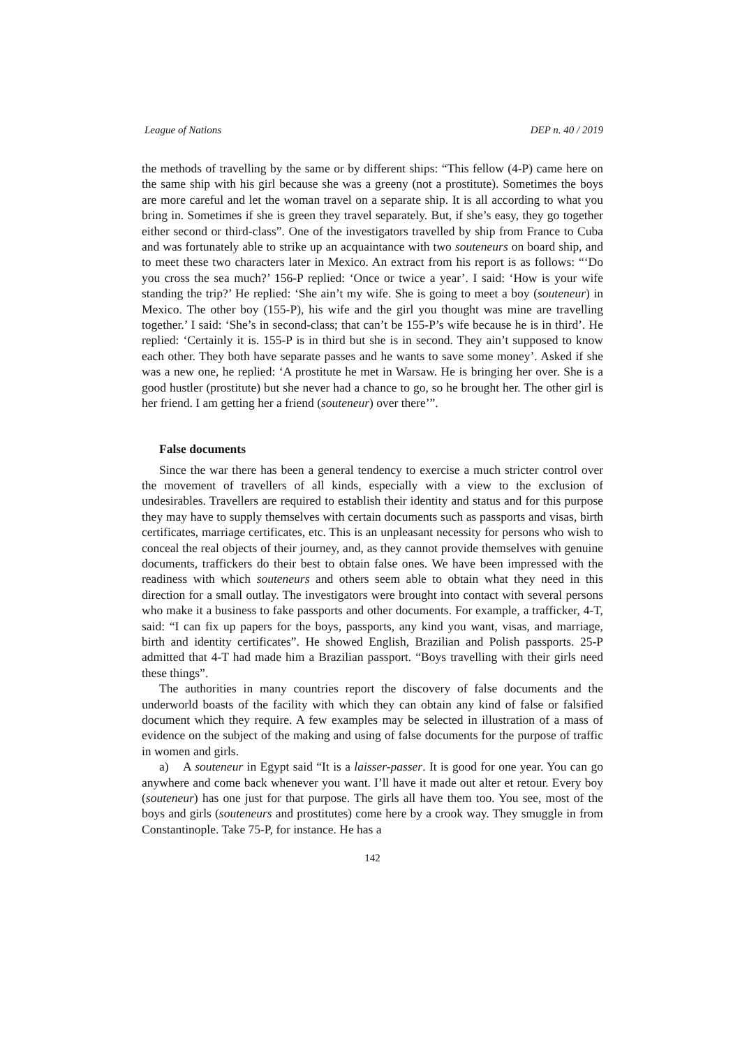League of Nations DEP n. 40 / 2019
the methods of travelling by the same or by different ships: “This fellow (4-P) came here on the same ship with his girl because she was a greeny (not a prostitute). Sometimes the boys are more careful and let the woman travel on a separate ship. It is all according to what you bring in. Sometimes if she is green they travel separately. But, if she’s easy, they go together either second or third-class”. One of the investigators travelled by ship from France to Cuba and was fortunately able to strike up an acquaintance with two souteneurs on board ship, and to meet these two characters later in Mexico. An extract from his report is as follows: “‘Do you cross the sea much?’ 156-P replied: ‘Once or twice a year’. I said: ‘How is your wife standing the trip?’ He replied: ‘She ain’t my wife. She is going to meet a boy (souteneur) in Mexico. The other boy (155-P), his wife and the girl you thought was mine are travelling together.’ I said: ‘She’s in second-class; that can’t be 155-P’s wife because he is in third’. He replied: ‘Certainly it is. 155-P is in third but she is in second. They ain’t supposed to know each other. They both have separate passes and he wants to save some money’. Asked if she was a new one, he replied: ‘A prostitute he met in Warsaw. He is bringing her over. She is a good hustler (prostitute) but she never had a chance to go, so he brought her. The other girl is her friend. I am getting her a friend (souteneur) over there’”.
False documents
Since the war there has been a general tendency to exercise a much stricter control over the movement of travellers of all kinds, especially with a view to the exclusion of undesirables. Travellers are required to establish their identity and status and for this purpose they may have to supply themselves with certain documents such as passports and visas, birth certificates, marriage certificates, etc. This is an unpleasant necessity for persons who wish to conceal the real objects of their journey, and, as they cannot provide themselves with genuine documents, traffickers do their best to obtain false ones. We have been impressed with the readiness with which souteneurs and others seem able to obtain what they need in this direction for a small outlay. The investigators were brought into contact with several persons who make it a business to fake passports and other documents. For example, a trafficker, 4-T, said: “I can fix up papers for the boys, passports, any kind you want, visas, and marriage, birth and identity certificates”. He showed English, Brazilian and Polish passports. 25-P admitted that 4-T had made him a Brazilian passport. “Boys travelling with their girls need these things”.
The authorities in many countries report the discovery of false documents and the underworld boasts of the facility with which they can obtain any kind of false or falsified document which they require. A few examples may be selected in illustration of a mass of evidence on the subject of the making and using of false documents for the purpose of traffic in women and girls.
a) A souteneur in Egypt said “It is a laisser-passer. It is good for one year. You can go anywhere and come back whenever you want. I’ll have it made out alter et retour. Every boy (souteneur) has one just for that purpose. The girls all have them too. You see, most of the boys and girls (souteneurs and prostitutes) come here by a crook way. They smuggle in from Constantinople. Take 75-P, for instance. He has a
142